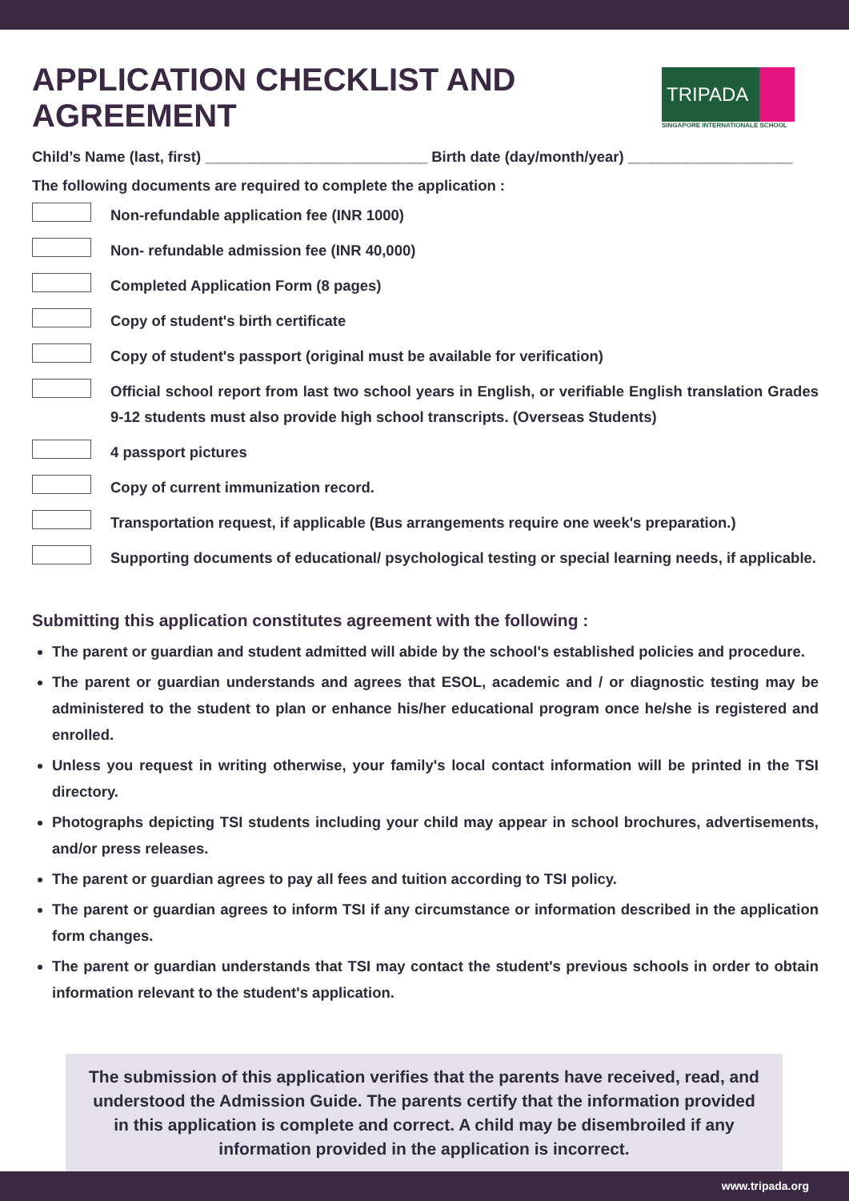APPLICATION CHECKLIST AND AGREEMENT
TRIPADA
SINGAPORE INTERNATIONALE SCHOOL
Child’s Name (last, first) ___________________________ Birth date (day/month/year) ____________________
The following documents are required to complete the application :
Non-refundable application fee (INR 1000)
Non- refundable admission fee (INR 40,000)
Completed Application Form (8 pages)
Copy of student's birth certificate
Copy of student's passport (original must be available for verification)
Official school report from last two school years in English, or verifiable English translation Grades 9-12 students must also provide high school transcripts. (Overseas Students)
4 passport pictures
Copy of current immunization record.
Transportation request, if applicable (Bus arrangements require one week's preparation.)
Supporting documents of educational/ psychological testing or special learning needs, if applicable.
Submitting this application constitutes agreement with the following :
The parent or guardian and student admitted will abide by the school's established policies and procedure.
The parent or guardian understands and agrees that ESOL, academic and / or diagnostic testing may be administered to the student to plan or enhance his/her educational program once he/she is registered and enrolled.
Unless you request in writing otherwise, your family's local contact information will be printed in the TSI directory.
Photographs depicting TSI students including your child may appear in school brochures, advertisements, and/or press releases.
The parent or guardian agrees to pay all fees and tuition according to TSI policy.
The parent or guardian agrees to inform TSI if any circumstance or information described in the application form changes.
The parent or guardian understands that TSI may contact the student's previous schools in order to obtain information relevant to the student's application.
The submission of this application verifies that the parents have received, read, and understood the Admission Guide. The parents certify that the information provided in this application is complete and correct. A child may be disembroiled if any information provided in the application is incorrect.
www.tripada.org